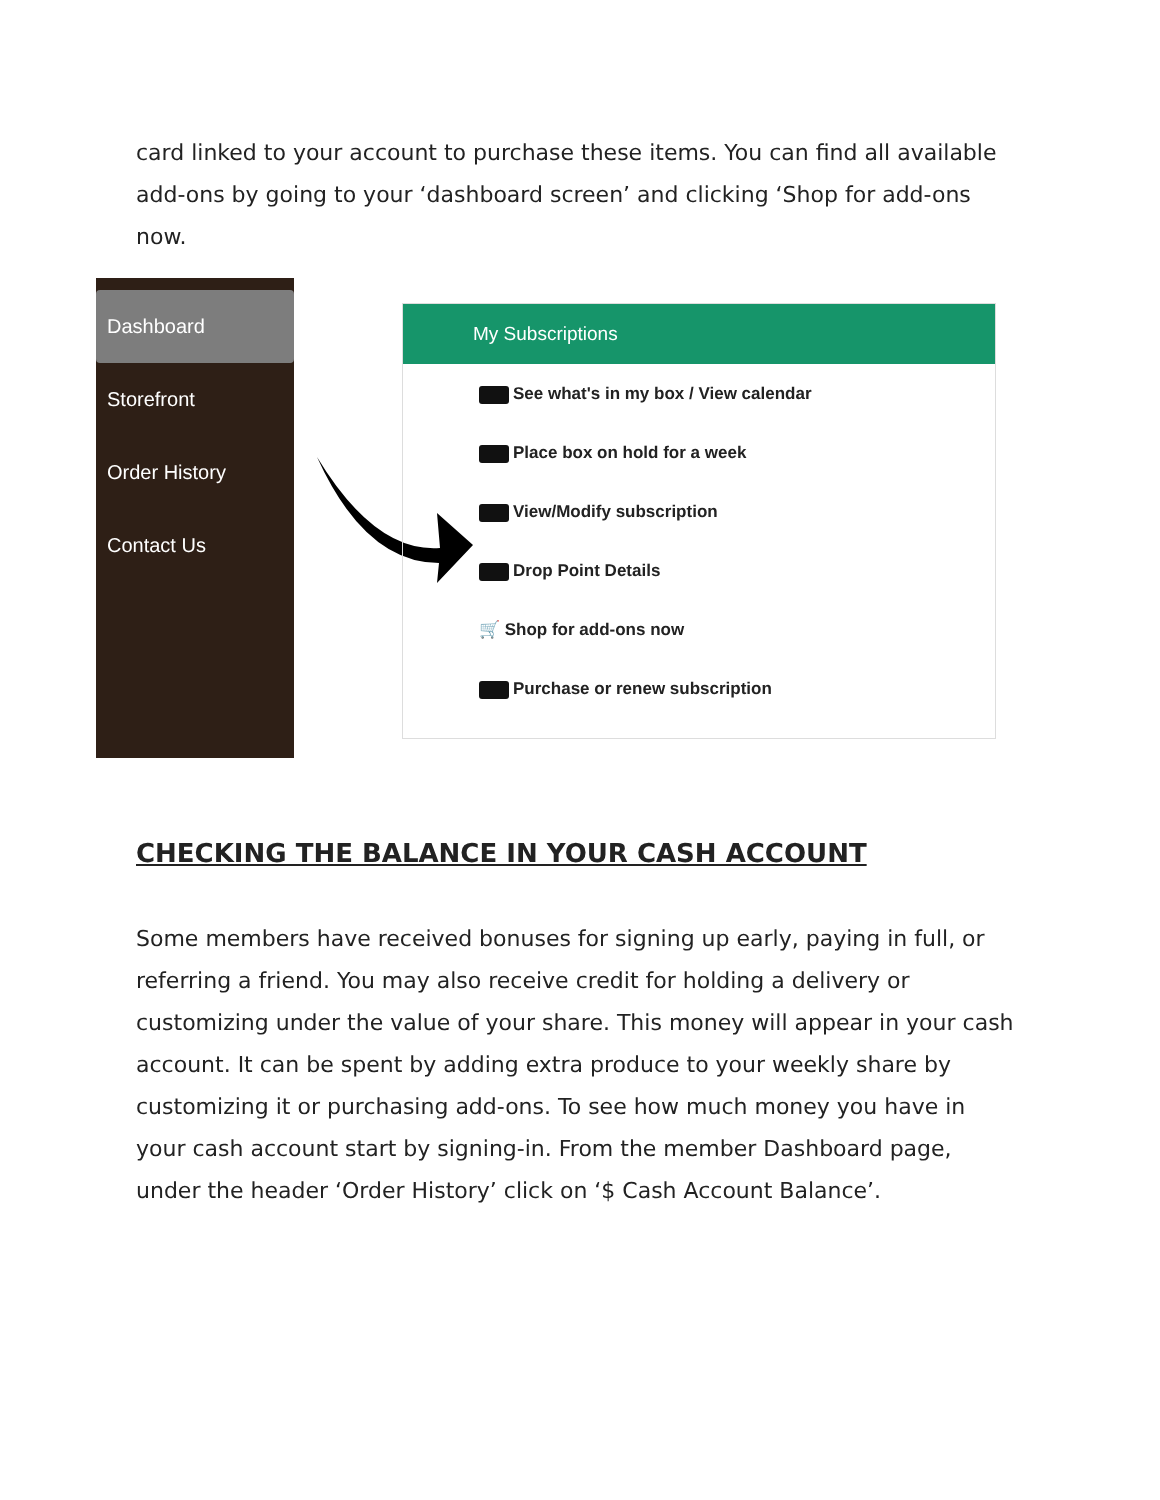card linked to your account to purchase these items. You can find all available add-ons by going to your ‘dashboard screen’ and clicking ‘Shop for add-ons now.
Dashboard
Storefront
Order History
Contact Us
My Subscriptions
See what's in my box / View calendar
Place box on hold for a week
View/Modify subscription
Drop Point Details
🛒 Shop for add-ons now
Purchase or renew subscription
CHECKING THE BALANCE IN YOUR CASH ACCOUNT
Some members have received bonuses for signing up early, paying in full, or referring a friend. You may also receive credit for holding a delivery or customizing under the value of your share. This money will appear in your cash account. It can be spent by adding extra produce to your weekly share by customizing it or purchasing add-ons. To see how much money you have in your cash account start by signing-in. From the member Dashboard page, under the header ‘Order History’ click on ‘$ Cash Account Balance’.